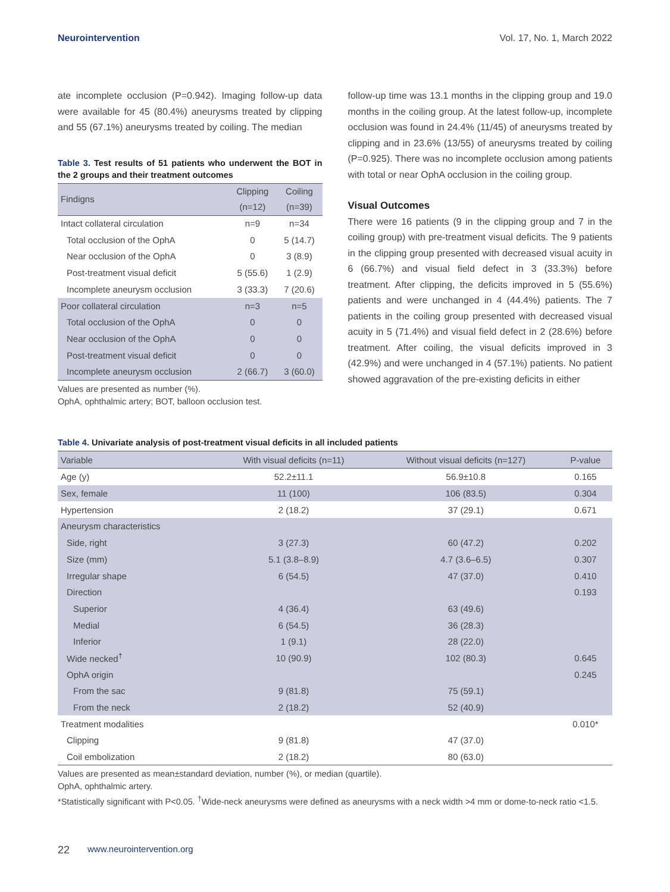Neurointervention Vol. 17, No. 1, March 2022
ate incomplete occlusion (P=0.942). Imaging follow-up data were available for 45 (80.4%) aneurysms treated by clipping and 55 (67.1%) aneurysms treated by coiling. The median
Table 3. Test results of 51 patients who underwent the BOT in the 2 groups and their treatment outcomes
| Findigns | Clipping (n=12) | Coiling (n=39) |
| --- | --- | --- |
| Intact collateral circulation | n=9 | n=34 |
| Total occlusion of the OphA | 0 | 5 (14.7) |
| Near occlusion of the OphA | 0 | 3 (8.9) |
| Post-treatment visual deficit | 5 (55.6) | 1 (2.9) |
| Incomplete aneurysm occlusion | 3 (33.3) | 7 (20.6) |
| Poor collateral circulation | n=3 | n=5 |
| Total occlusion of the OphA | 0 | 0 |
| Near occlusion of the OphA | 0 | 0 |
| Post-treatment visual deficit | 0 | 0 |
| Incomplete aneurysm occlusion | 2 (66.7) | 3 (60.0) |
Values are presented as number (%).
OphA, ophthalmic artery; BOT, balloon occlusion test.
follow-up time was 13.1 months in the clipping group and 19.0 months in the coiling group. At the latest follow-up, incomplete occlusion was found in 24.4% (11/45) of aneurysms treated by clipping and in 23.6% (13/55) of aneurysms treated by coiling (P=0.925). There was no incomplete occlusion among patients with total or near OphA occlusion in the coiling group.
Visual Outcomes
There were 16 patients (9 in the clipping group and 7 in the coiling group) with pre-treatment visual deficits. The 9 patients in the clipping group presented with decreased visual acuity in 6 (66.7%) and visual field defect in 3 (33.3%) before treatment. After clipping, the deficits improved in 5 (55.6%) patients and were unchanged in 4 (44.4%) patients. The 7 patients in the coiling group presented with decreased visual acuity in 5 (71.4%) and visual field defect in 2 (28.6%) before treatment. After coiling, the visual deficits improved in 3 (42.9%) and were unchanged in 4 (57.1%) patients. No patient showed aggravation of the pre-existing deficits in either
Table 4. Univariate analysis of post-treatment visual deficits in all included patients
| Variable | With visual deficits (n=11) | Without visual deficits (n=127) | P-value |
| --- | --- | --- | --- |
| Age (y) | 52.2±11.1 | 56.9±10.8 | 0.165 |
| Sex, female | 11 (100) | 106 (83.5) | 0.304 |
| Hypertension | 2 (18.2) | 37 (29.1) | 0.671 |
| Aneurysm characteristics | | | |
| Side, right | 3 (27.3) | 60 (47.2) | 0.202 |
| Size (mm) | 5.1 (3.8–8.9) | 4.7 (3.6–6.5) | 0.307 |
| Irregular shape | 6 (54.5) | 47 (37.0) | 0.410 |
| Direction | | | 0.193 |
| Superior | 4 (36.4) | 63 (49.6) | |
| Medial | 6 (54.5) | 36 (28.3) | |
| Inferior | 1 (9.1) | 28 (22.0) | |
| Wide necked<sup>†</sup> | 10 (90.9) | 102 (80.3) | 0.645 |
| OphA origin | | | 0.245 |
| From the sac | 9 (81.8) | 75 (59.1) | |
| From the neck | 2 (18.2) | 52 (40.9) | |
| Treatment modalities | | | 0.010* |
| Clipping | 9 (81.8) | 47 (37.0) | |
| Coil embolization | 2 (18.2) | 80 (63.0) | |
Values are presented as mean±standard deviation, number (%), or median (quartile).
OphA, ophthalmic artery.
*Statistically significant with P<0.05. <sup>†</sup>Wide-neck aneurysms were defined as aneurysms with a neck width >4 mm or dome-to-neck ratio <1.5.
22 www.neurointervention.org